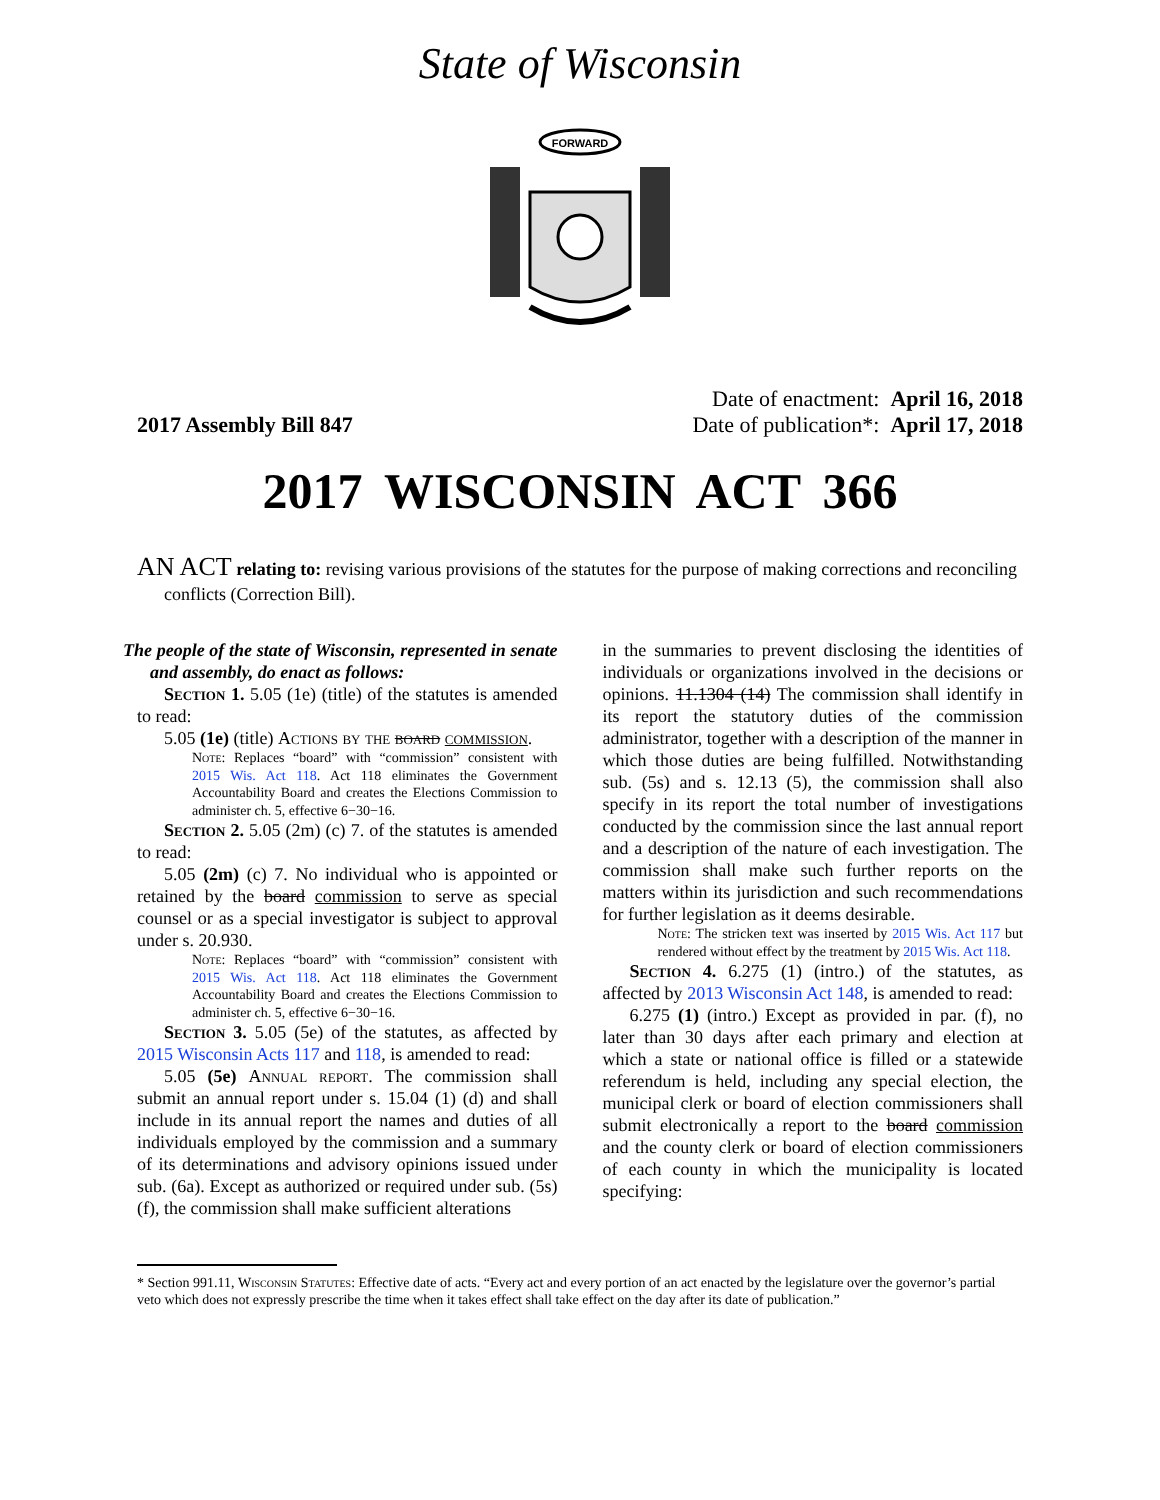State of Wisconsin
FORWARD
2017 Assembly Bill 847
Date of enactment: April 16, 2018
Date of publication*: April 17, 2018
2017 WISCONSIN ACT 366
AN ACT relating to: revising various provisions of the statutes for the purpose of making corrections and reconciling conflicts (Correction Bill).
The people of the state of Wisconsin, represented in senate and assembly, do enact as follows:
Section 1. 5.05 (1e) (title) of the statutes is amended to read:
5.05 (1e) (title) Actions by the board commission.
Note: Replaces “board” with “commission” consistent with 2015 Wis. Act 118. Act 118 eliminates the Government Accountability Board and creates the Elections Commission to administer ch. 5, effective 6−30−16.
Section 2. 5.05 (2m) (c) 7. of the statutes is amended to read:
5.05 (2m) (c) 7. No individual who is appointed or retained by the board commission to serve as special counsel or as a special investigator is subject to approval under s. 20.930.
Note: Replaces “board” with “commission” consistent with 2015 Wis. Act 118. Act 118 eliminates the Government Accountability Board and creates the Elections Commission to administer ch. 5, effective 6−30−16.
Section 3. 5.05 (5e) of the statutes, as affected by 2015 Wisconsin Acts 117 and 118, is amended to read:
5.05 (5e) Annual report. The commission shall submit an annual report under s. 15.04 (1) (d) and shall include in its annual report the names and duties of all individuals employed by the commission and a summary of its determinations and advisory opinions issued under sub. (6a). Except as authorized or required under sub. (5s) (f), the commission shall make sufficient alterations
in the summaries to prevent disclosing the identities of individuals or organizations involved in the decisions or opinions. 11.1304 (14) The commission shall identify in its report the statutory duties of the commission administrator, together with a description of the manner in which those duties are being fulfilled. Notwithstanding sub. (5s) and s. 12.13 (5), the commission shall also specify in its report the total number of investigations conducted by the commission since the last annual report and a description of the nature of each investigation. The commission shall make such further reports on the matters within its jurisdiction and such recommendations for further legislation as it deems desirable.
Note: The stricken text was inserted by 2015 Wis. Act 117 but rendered without effect by the treatment by 2015 Wis. Act 118.
Section 4. 6.275 (1) (intro.) of the statutes, as affected by 2013 Wisconsin Act 148, is amended to read:
6.275 (1) (intro.) Except as provided in par. (f), no later than 30 days after each primary and election at which a state or national office is filled or a statewide referendum is held, including any special election, the municipal clerk or board of election commissioners shall submit electronically a report to the board commission and the county clerk or board of election commissioners of each county in which the municipality is located specifying:
* Section 991.11, Wisconsin Statutes: Effective date of acts. “Every act and every portion of an act enacted by the legislature over the governor’s partial veto which does not expressly prescribe the time when it takes effect shall take effect on the day after its date of publication.”